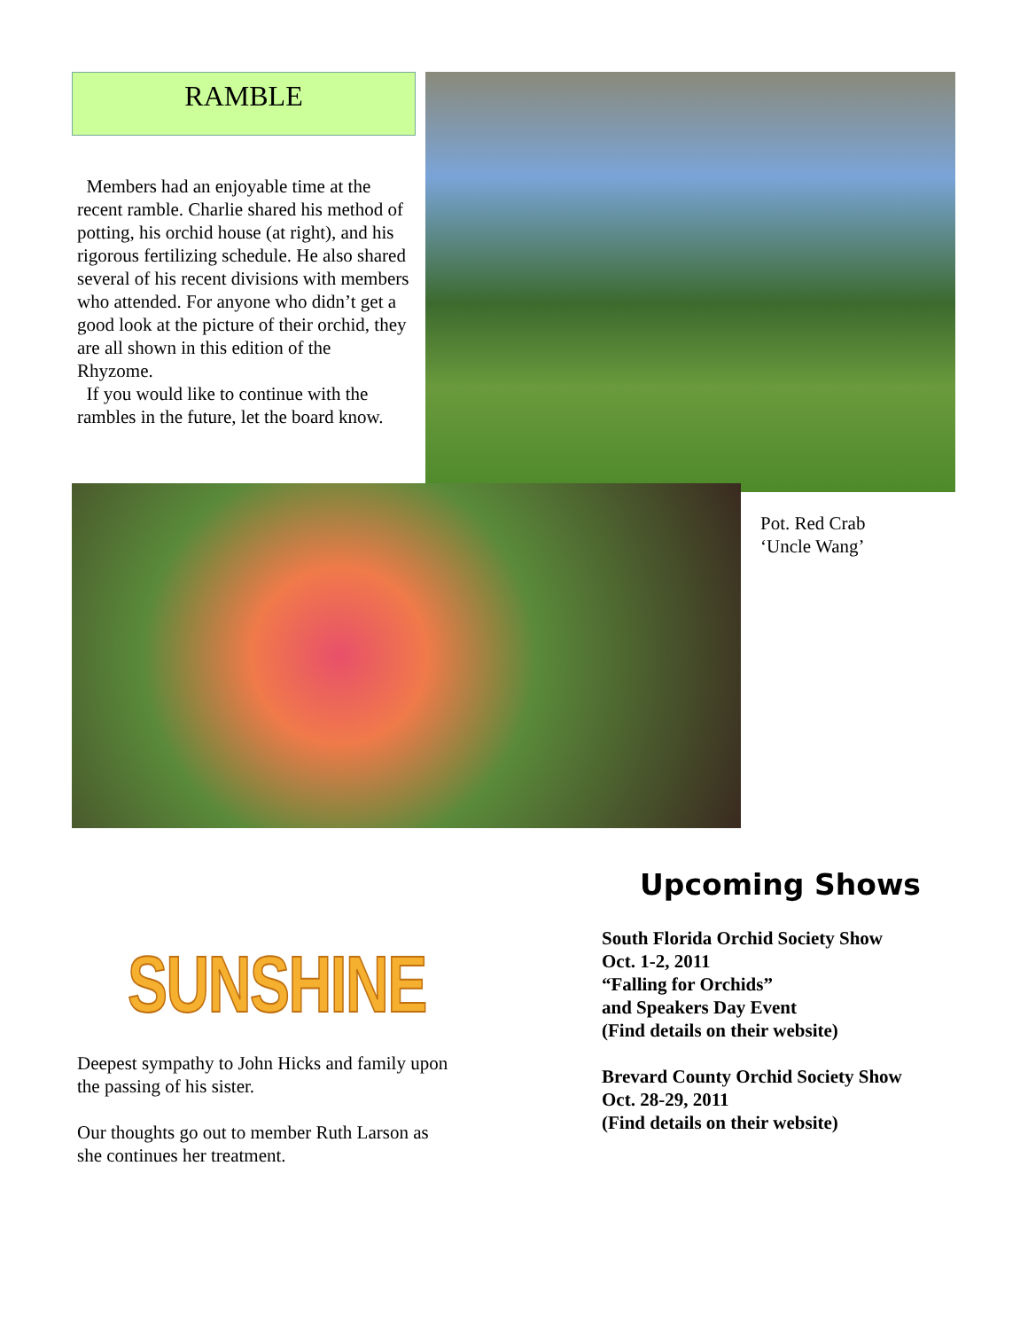RAMBLE
Members had an enjoyable time at the recent ramble. Charlie shared his method of potting, his orchid house (at right), and his rigorous fertilizing schedule. He also shared several of his recent divisions with members who attended. For anyone who didn’t get a good look at the picture of their orchid, they are all shown in this edition of the Rhyzome.
If you would like to continue with the rambles in the future, let the board know.
Pot. Red Crab
‘Uncle Wang’
SUNSHINE
Deepest sympathy to John Hicks and family upon the passing of his sister.
Our thoughts go out to member Ruth Larson as she continues her treatment.
Upcoming Shows
South Florida Orchid Society Show
Oct. 1-2, 2011
“Falling for Orchids”
and Speakers Day Event
(Find details on their website)
Brevard County Orchid Society Show
Oct. 28-29, 2011
(Find details on their website)